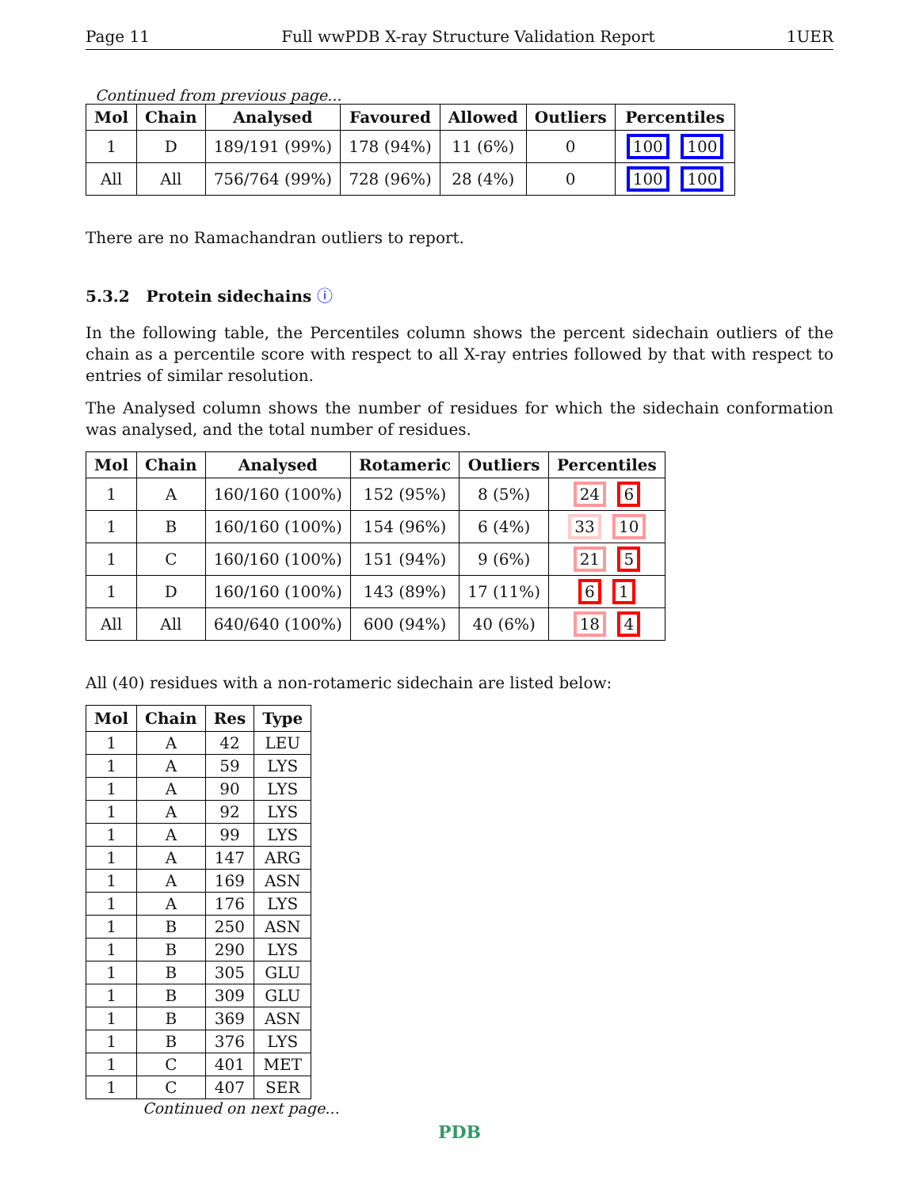Page 11 Full wwPDB X-ray Structure Validation Report 1UER
Continued from previous page...
| Mol | Chain | Analysed | Favoured | Allowed | Outliers | Percentiles |
| --- | --- | --- | --- | --- | --- | --- |
| 1 | D | 189/191 (99%) | 178 (94%) | 11 (6%) | 0 | 100 100 |
| All | All | 756/764 (99%) | 728 (96%) | 28 (4%) | 0 | 100 100 |
There are no Ramachandran outliers to report.
5.3.2 Protein sidechains ⓘ
In the following table, the Percentiles column shows the percent sidechain outliers of the chain as a percentile score with respect to all X-ray entries followed by that with respect to entries of similar resolution.
The Analysed column shows the number of residues for which the sidechain conformation was analysed, and the total number of residues.
| Mol | Chain | Analysed | Rotameric | Outliers | Percentiles |
| --- | --- | --- | --- | --- | --- |
| 1 | A | 160/160 (100%) | 152 (95%) | 8 (5%) | 24 6 |
| 1 | B | 160/160 (100%) | 154 (96%) | 6 (4%) | 33 10 |
| 1 | C | 160/160 (100%) | 151 (94%) | 9 (6%) | 21 5 |
| 1 | D | 160/160 (100%) | 143 (89%) | 17 (11%) | 6 1 |
| All | All | 640/640 (100%) | 600 (94%) | 40 (6%) | 18 4 |
All (40) residues with a non-rotameric sidechain are listed below:
| Mol | Chain | Res | Type |
| --- | --- | --- | --- |
| 1 | A | 42 | LEU |
| 1 | A | 59 | LYS |
| 1 | A | 90 | LYS |
| 1 | A | 92 | LYS |
| 1 | A | 99 | LYS |
| 1 | A | 147 | ARG |
| 1 | A | 169 | ASN |
| 1 | A | 176 | LYS |
| 1 | B | 250 | ASN |
| 1 | B | 290 | LYS |
| 1 | B | 305 | GLU |
| 1 | B | 309 | GLU |
| 1 | B | 369 | ASN |
| 1 | B | 376 | LYS |
| 1 | C | 401 | MET |
| 1 | C | 407 | SER |
Continued on next page...
PDB